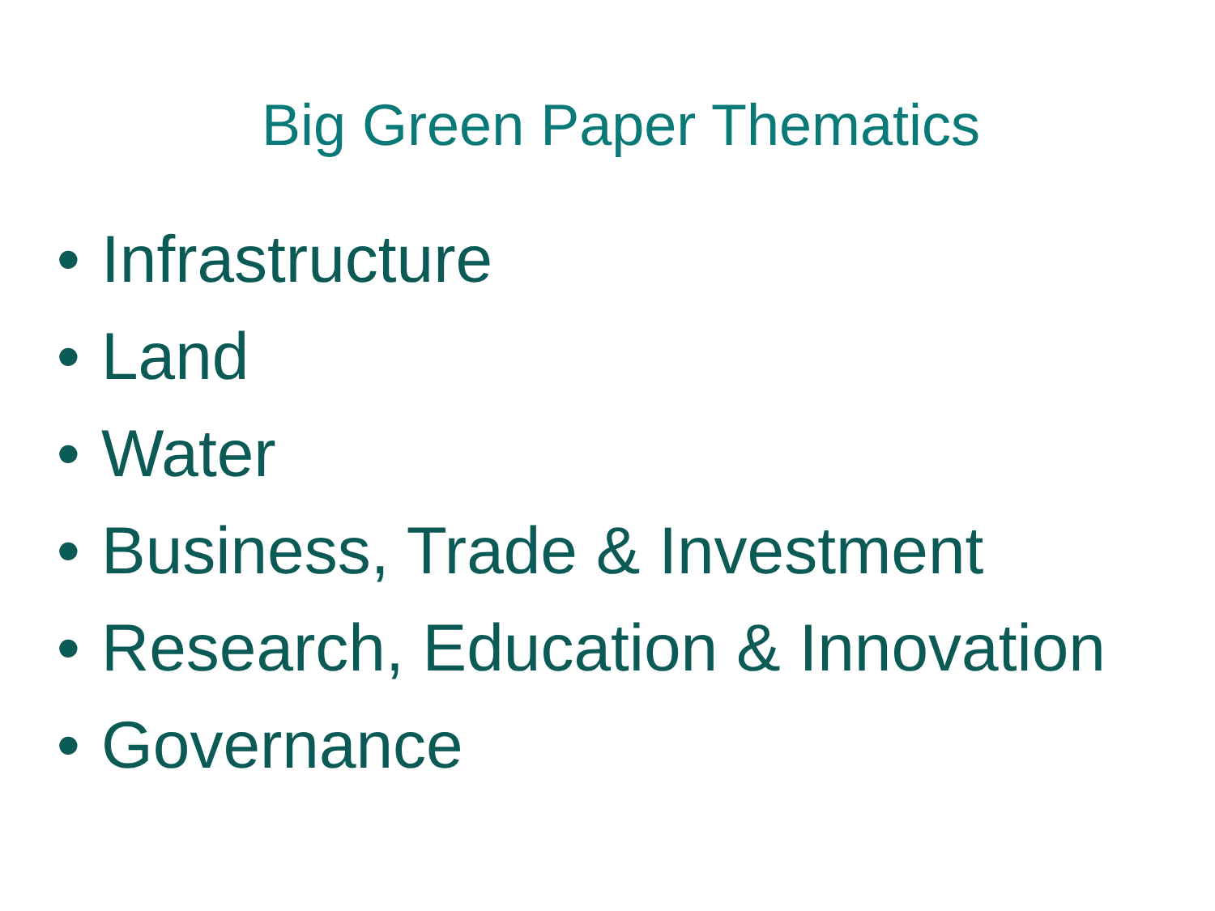Big Green Paper Thematics
• Infrastructure
• Land
• Water
• Business, Trade & Investment
• Research, Education & Innovation
• Governance